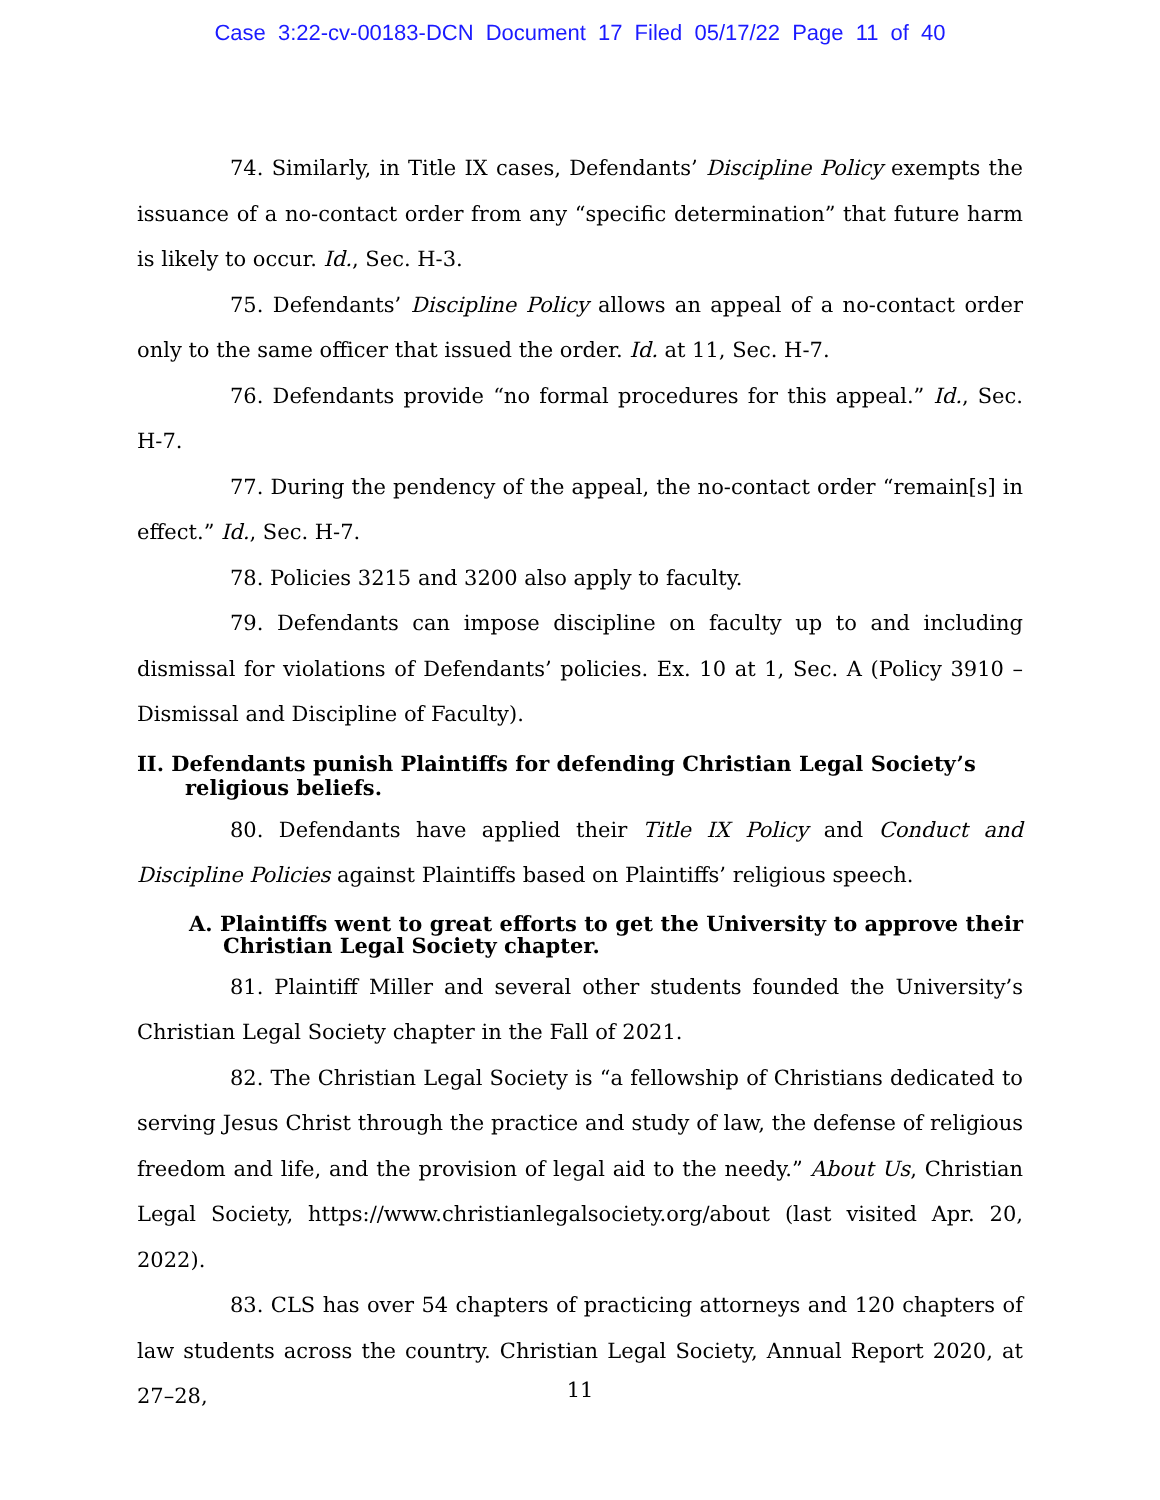Case 3:22-cv-00183-DCN Document 17 Filed 05/17/22 Page 11 of 40
74. Similarly, in Title IX cases, Defendants’ Discipline Policy exempts the issuance of a no-contact order from any “specific determination” that future harm is likely to occur. Id., Sec. H-3.
75. Defendants’ Discipline Policy allows an appeal of a no-contact order only to the same officer that issued the order. Id. at 11, Sec. H-7.
76. Defendants provide “no formal procedures for this appeal.” Id., Sec. H-7.
77. During the pendency of the appeal, the no-contact order “remain[s] in effect.” Id., Sec. H-7.
78. Policies 3215 and 3200 also apply to faculty.
79. Defendants can impose discipline on faculty up to and including dismissal for violations of Defendants’ policies. Ex. 10 at 1, Sec. A (Policy 3910 – Dismissal and Discipline of Faculty).
II. Defendants punish Plaintiffs for defending Christian Legal Society’s religious beliefs.
80. Defendants have applied their Title IX Policy and Conduct and Discipline Policies against Plaintiffs based on Plaintiffs’ religious speech.
A. Plaintiffs went to great efforts to get the University to approve their Christian Legal Society chapter.
81. Plaintiff Miller and several other students founded the University’s Christian Legal Society chapter in the Fall of 2021.
82. The Christian Legal Society is “a fellowship of Christians dedicated to serving Jesus Christ through the practice and study of law, the defense of religious freedom and life, and the provision of legal aid to the needy.” About Us, Christian Legal Society, https://www.christianlegalsociety.org/about (last visited Apr. 20, 2022).
83. CLS has over 54 chapters of practicing attorneys and 120 chapters of law students across the country. Christian Legal Society, Annual Report 2020, at 27–28,
11